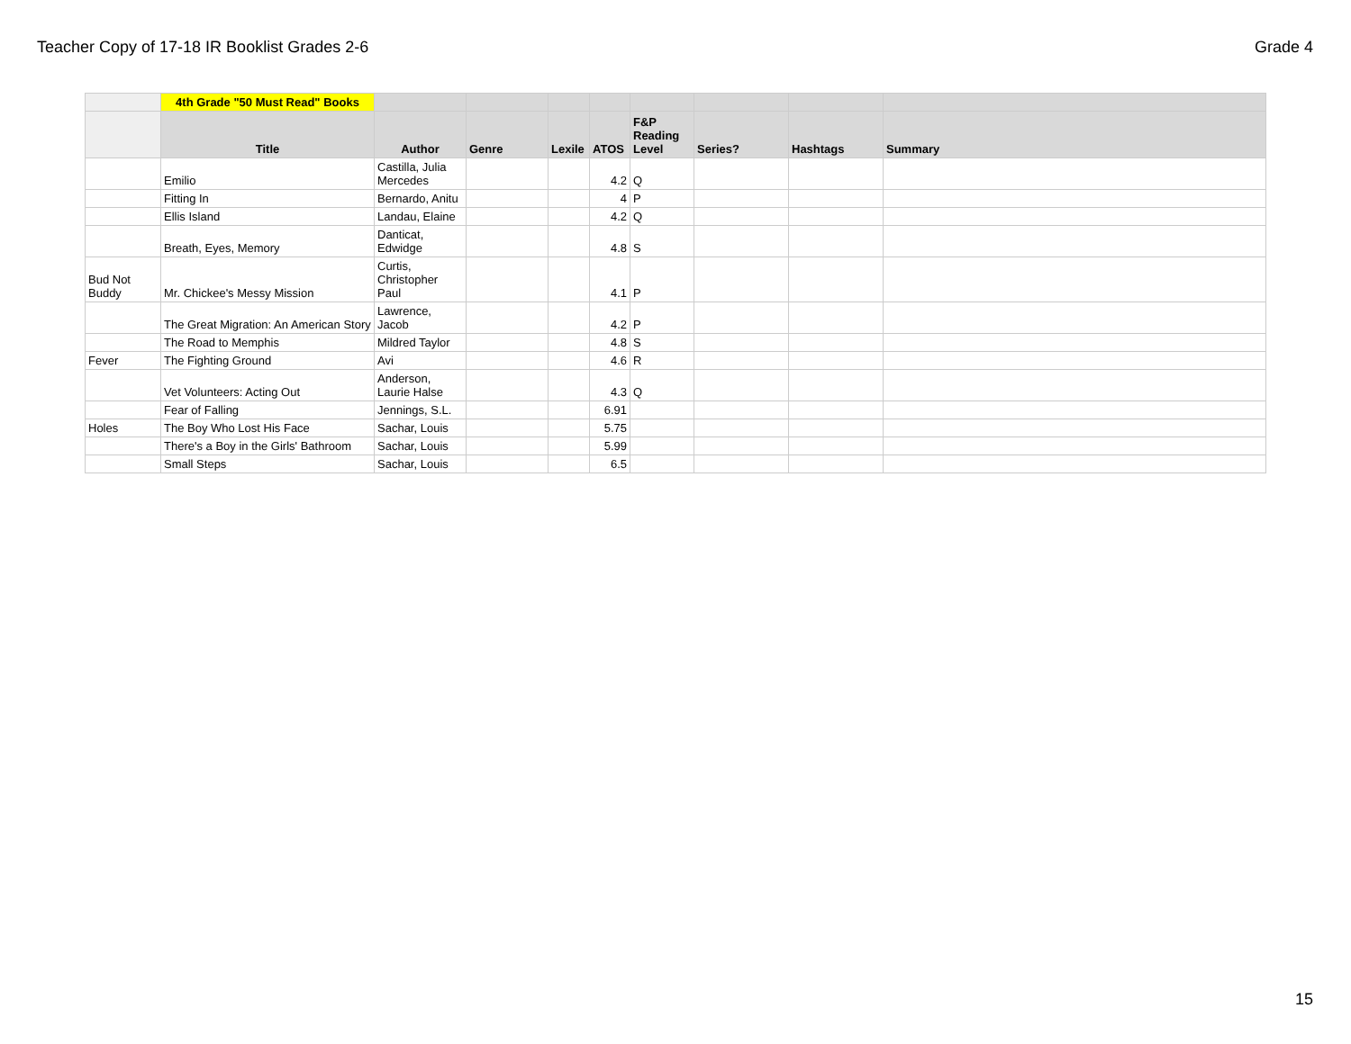Teacher Copy of 17-18 IR Booklist Grades 2-6 Grade 4
| | 4th Grade "50 Must Read" Books | | | | | | | | |
| | Title | Author | Genre | Lexile | ATOS | F&P Reading Level | Series? | Hashtags | Summary |
| | Emilio | Castilla, Julia Mercedes | | | 4.2 | Q | | | |
| | Fitting In | Bernardo, Anitu | | | 4 | P | | | |
| | Ellis Island | Landau, Elaine | | | 4.2 | Q | | | |
| | Breath, Eyes, Memory | Danticat, Edwidge | | | 4.8 | S | | | |
| Bud Not Buddy | Mr. Chickee's Messy Mission | Curtis, Christopher Paul | | | 4.1 | P | | | |
| | The Great Migration: An American Story | Lawrence, Jacob | | | 4.2 | P | | | |
| | The Road to Memphis | Mildred Taylor | | | 4.8 | S | | | |
| Fever | The Fighting Ground | Avi | | | 4.6 | R | | | |
| | Vet Volunteers: Acting Out | Anderson, Laurie Halse | | | 4.3 | Q | | | |
| | Fear of Falling | Jennings, S.L. | | | 6.91 | | | | |
| Holes | The Boy Who Lost His Face | Sachar, Louis | | | 5.75 | | | | |
| | There's a Boy in the Girls' Bathroom | Sachar, Louis | | | 5.99 | | | | |
| | Small Steps | Sachar, Louis | | | 6.5 | | | | |
15